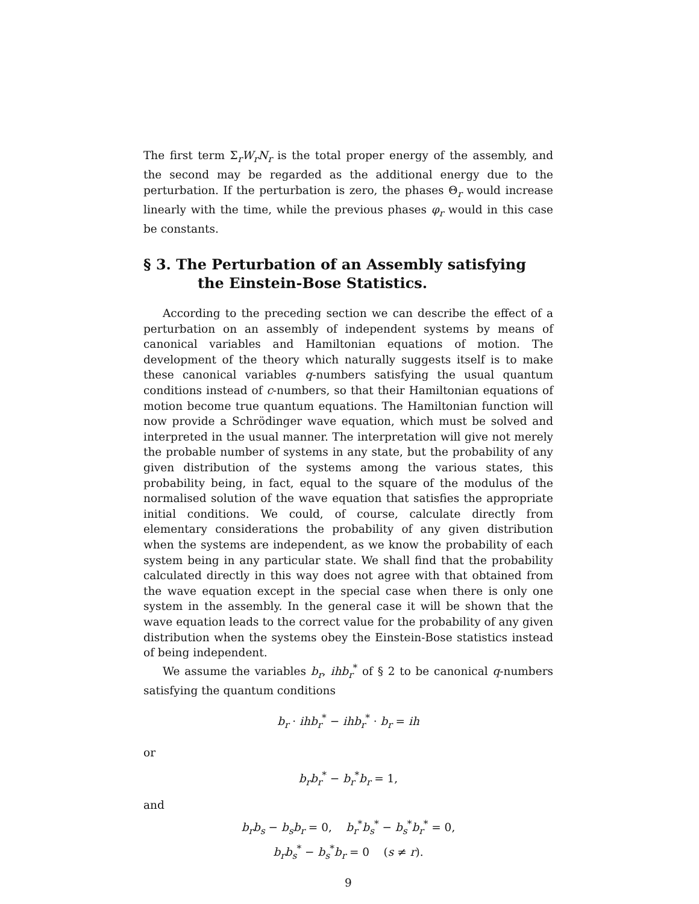The first term Σ<sub>r</sub>W<sub>r</sub>N<sub>r</sub> is the total proper energy of the assembly, and the second may be regarded as the additional energy due to the perturbation. If the perturbation is zero, the phases Θ<sub>r</sub> would increase linearly with the time, while the previous phases φ<sub>r</sub> would in this case be constants.
§ 3. The Perturbation of an Assembly satisfying
the Einstein-Bose Statistics.
According to the preceding section we can describe the effect of a perturbation on an assembly of independent systems by means of canonical variables and Hamiltonian equations of motion. The development of the theory which naturally suggests itself is to make these canonical variables q-numbers satisfying the usual quantum conditions instead of c-numbers, so that their Hamiltonian equations of motion become true quantum equations. The Hamiltonian function will now provide a Schrödinger wave equation, which must be solved and interpreted in the usual manner. The interpretation will give not merely the probable number of systems in any state, but the probability of any given distribution of the systems among the various states, this probability being, in fact, equal to the square of the modulus of the normalised solution of the wave equation that satisfies the appropriate initial conditions. We could, of course, calculate directly from elementary considerations the probability of any given distribution when the systems are independent, as we know the probability of each system being in any particular state. We shall find that the probability calculated directly in this way does not agree with that obtained from the wave equation except in the special case when there is only one system in the assembly. In the general case it will be shown that the wave equation leads to the correct value for the probability of any given distribution when the systems obey the Einstein-Bose statistics instead of being independent.
We assume the variables b<sub>r</sub>, ihb<sub>r</sub><sup>*</sup> of § 2 to be canonical q-numbers satisfying the quantum conditions
b<sub>r</sub> · ihb<sub>r</sub><sup>*</sup> − ihb<sub>r</sub><sup>*</sup> · b<sub>r</sub> = ih
or
b<sub>r</sub>b<sub>r</sub><sup>*</sup> − b<sub>r</sub><sup>*</sup>b<sub>r</sub> = 1,
and
b<sub>r</sub>b<sub>s</sub> − b<sub>s</sub>b<sub>r</sub> = 0, b<sub>r</sub><sup>*</sup>b<sub>s</sub><sup>*</sup> − b<sub>s</sub><sup>*</sup>b<sub>r</sub><sup>*</sup> = 0,
b<sub>r</sub>b<sub>s</sub><sup>*</sup> − b<sub>s</sub><sup>*</sup>b<sub>r</sub> = 0 (s ≠ r).
9